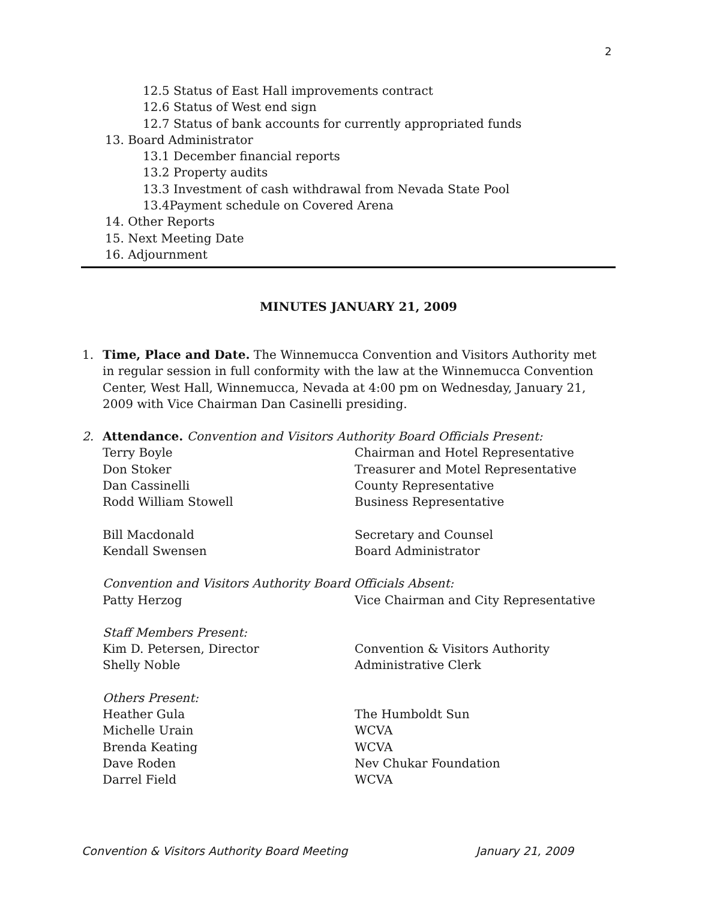2
12.5 Status of East Hall improvements contract
12.6 Status of West end sign
12.7 Status of bank accounts for currently appropriated funds
13. Board Administrator
13.1 December financial reports
13.2 Property audits
13.3 Investment of cash withdrawal from Nevada State Pool
13.4Payment schedule on Covered Arena
14. Other Reports
15. Next Meeting Date
16. Adjournment
MINUTES JANUARY 21, 2009
1. Time, Place and Date. The Winnemucca Convention and Visitors Authority met in regular session in full conformity with the law at the Winnemucca Convention Center, West Hall, Winnemucca, Nevada at 4:00 pm on Wednesday, January 21, 2009 with Vice Chairman Dan Casinelli presiding.
2. Attendance. Convention and Visitors Authority Board Officials Present:
Terry Boyle Chairman and Hotel Representative
Don Stoker Treasurer and Motel Representative
Dan Cassinelli County Representative
Rodd William Stowell Business Representative
Bill Macdonald Secretary and Counsel
Kendall Swensen Board Administrator
Convention and Visitors Authority Board Officials Absent:
Patty Herzog Vice Chairman and City Representative
Staff Members Present:
Kim D. Petersen, Director Convention & Visitors Authority
Shelly Noble Administrative Clerk
Others Present:
Heather Gula The Humboldt Sun
Michelle Urain WCVA
Brenda Keating WCVA
Dave Roden Nev Chukar Foundation
Darrel Field WCVA
Convention & Visitors Authority Board Meeting January 21, 2009